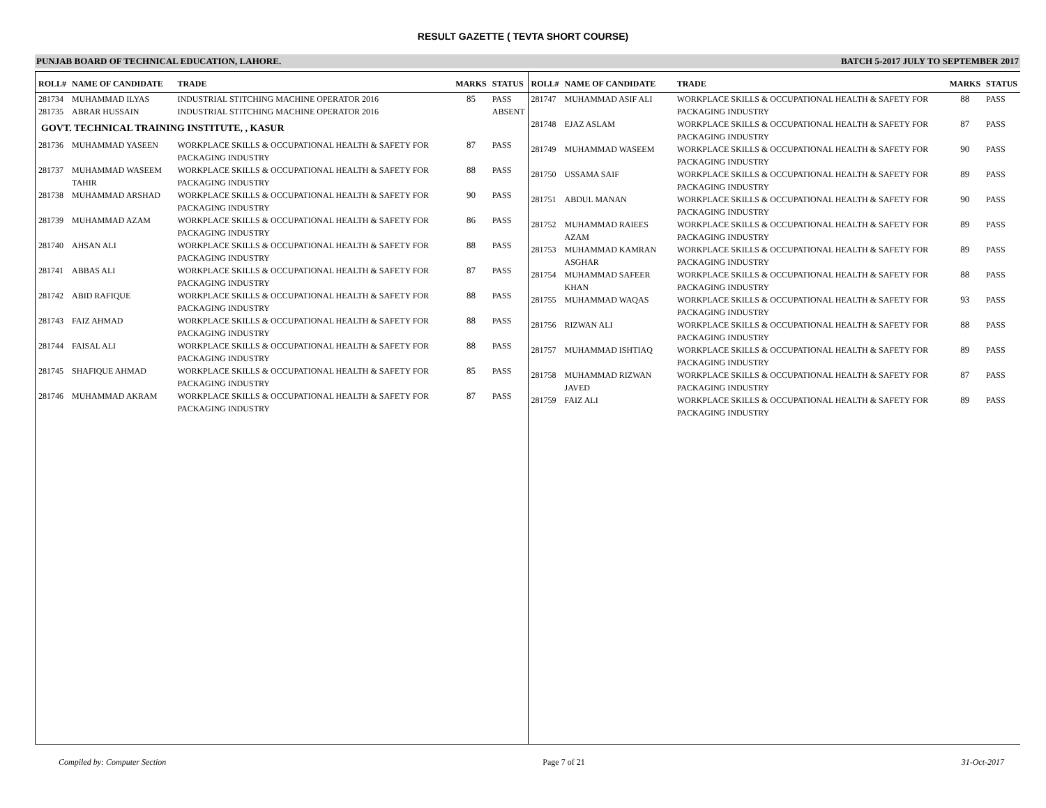RESULT GAZETTE ( TEVTA SHORT COURSE)
PUNJAB BOARD OF TECHNICAL EDUCATION, LAHORE. BATCH 5-2017 JULY TO SEPTEMBER 2017
| ROLL# | NAME OF CANDIDATE | TRADE | MARKS | STATUS |
| --- | --- | --- | --- | --- |
| 281734 | MUHAMMAD ILYAS | INDUSTRIAL STITCHING MACHINE OPERATOR 2016 | 85 | PASS |
| 281735 | ABRAR HUSSAIN | INDUSTRIAL STITCHING MACHINE OPERATOR 2016 | | ABSENT |
| GOVT. TECHNICAL TRAINING INSTITUTE, , KASUR | | | | |
| 281736 | MUHAMMAD YASEEN | WORKPLACE SKILLS & OCCUPATIONAL HEALTH & SAFETY FOR PACKAGING INDUSTRY | 87 | PASS |
| 281737 | MUHAMMAD WASEEM TAHIR | WORKPLACE SKILLS & OCCUPATIONAL HEALTH & SAFETY FOR PACKAGING INDUSTRY | 88 | PASS |
| 281738 | MUHAMMAD ARSHAD | WORKPLACE SKILLS & OCCUPATIONAL HEALTH & SAFETY FOR PACKAGING INDUSTRY | 90 | PASS |
| 281739 | MUHAMMAD AZAM | WORKPLACE SKILLS & OCCUPATIONAL HEALTH & SAFETY FOR PACKAGING INDUSTRY | 86 | PASS |
| 281740 | AHSAN ALI | WORKPLACE SKILLS & OCCUPATIONAL HEALTH & SAFETY FOR PACKAGING INDUSTRY | 88 | PASS |
| 281741 | ABBAS ALI | WORKPLACE SKILLS & OCCUPATIONAL HEALTH & SAFETY FOR PACKAGING INDUSTRY | 87 | PASS |
| 281742 | ABID RAFIQUE | WORKPLACE SKILLS & OCCUPATIONAL HEALTH & SAFETY FOR PACKAGING INDUSTRY | 88 | PASS |
| 281743 | FAIZ AHMAD | WORKPLACE SKILLS & OCCUPATIONAL HEALTH & SAFETY FOR PACKAGING INDUSTRY | 88 | PASS |
| 281744 | FAISAL ALI | WORKPLACE SKILLS & OCCUPATIONAL HEALTH & SAFETY FOR PACKAGING INDUSTRY | 88 | PASS |
| 281745 | SHAFIQUE AHMAD | WORKPLACE SKILLS & OCCUPATIONAL HEALTH & SAFETY FOR PACKAGING INDUSTRY | 85 | PASS |
| 281746 | MUHAMMAD AKRAM | WORKPLACE SKILLS & OCCUPATIONAL HEALTH & SAFETY FOR PACKAGING INDUSTRY | 87 | PASS |
| ROLL# | NAME OF CANDIDATE | TRADE | MARKS | STATUS |
| --- | --- | --- | --- | --- |
| 281747 | MUHAMMAD ASIF ALI | WORKPLACE SKILLS & OCCUPATIONAL HEALTH & SAFETY FOR PACKAGING INDUSTRY | 88 | PASS |
| 281748 | EJAZ ASLAM | WORKPLACE SKILLS & OCCUPATIONAL HEALTH & SAFETY FOR PACKAGING INDUSTRY | 87 | PASS |
| 281749 | MUHAMMAD WASEEM | WORKPLACE SKILLS & OCCUPATIONAL HEALTH & SAFETY FOR PACKAGING INDUSTRY | 90 | PASS |
| 281750 | USSAMA SAIF | WORKPLACE SKILLS & OCCUPATIONAL HEALTH & SAFETY FOR PACKAGING INDUSTRY | 89 | PASS |
| 281751 | ABDUL MANAN | WORKPLACE SKILLS & OCCUPATIONAL HEALTH & SAFETY FOR PACKAGING INDUSTRY | 90 | PASS |
| 281752 | MUHAMMAD RAIEES AZAM | WORKPLACE SKILLS & OCCUPATIONAL HEALTH & SAFETY FOR PACKAGING INDUSTRY | 89 | PASS |
| 281753 | MUHAMMAD KAMRAN ASGHAR | WORKPLACE SKILLS & OCCUPATIONAL HEALTH & SAFETY FOR PACKAGING INDUSTRY | 89 | PASS |
| 281754 | MUHAMMAD SAFEER KHAN | WORKPLACE SKILLS & OCCUPATIONAL HEALTH & SAFETY FOR PACKAGING INDUSTRY | 88 | PASS |
| 281755 | MUHAMMAD WAQAS | WORKPLACE SKILLS & OCCUPATIONAL HEALTH & SAFETY FOR PACKAGING INDUSTRY | 93 | PASS |
| 281756 | RIZWAN ALI | WORKPLACE SKILLS & OCCUPATIONAL HEALTH & SAFETY FOR PACKAGING INDUSTRY | 88 | PASS |
| 281757 | MUHAMMAD ISHTIAQ | WORKPLACE SKILLS & OCCUPATIONAL HEALTH & SAFETY FOR PACKAGING INDUSTRY | 89 | PASS |
| 281758 | MUHAMMAD RIZWAN JAVED | WORKPLACE SKILLS & OCCUPATIONAL HEALTH & SAFETY FOR PACKAGING INDUSTRY | 87 | PASS |
| 281759 | FAIZ ALI | WORKPLACE SKILLS & OCCUPATIONAL HEALTH & SAFETY FOR PACKAGING INDUSTRY | 89 | PASS |
Compiled by: Computer Section Page 7 of 21 31-Oct-2017